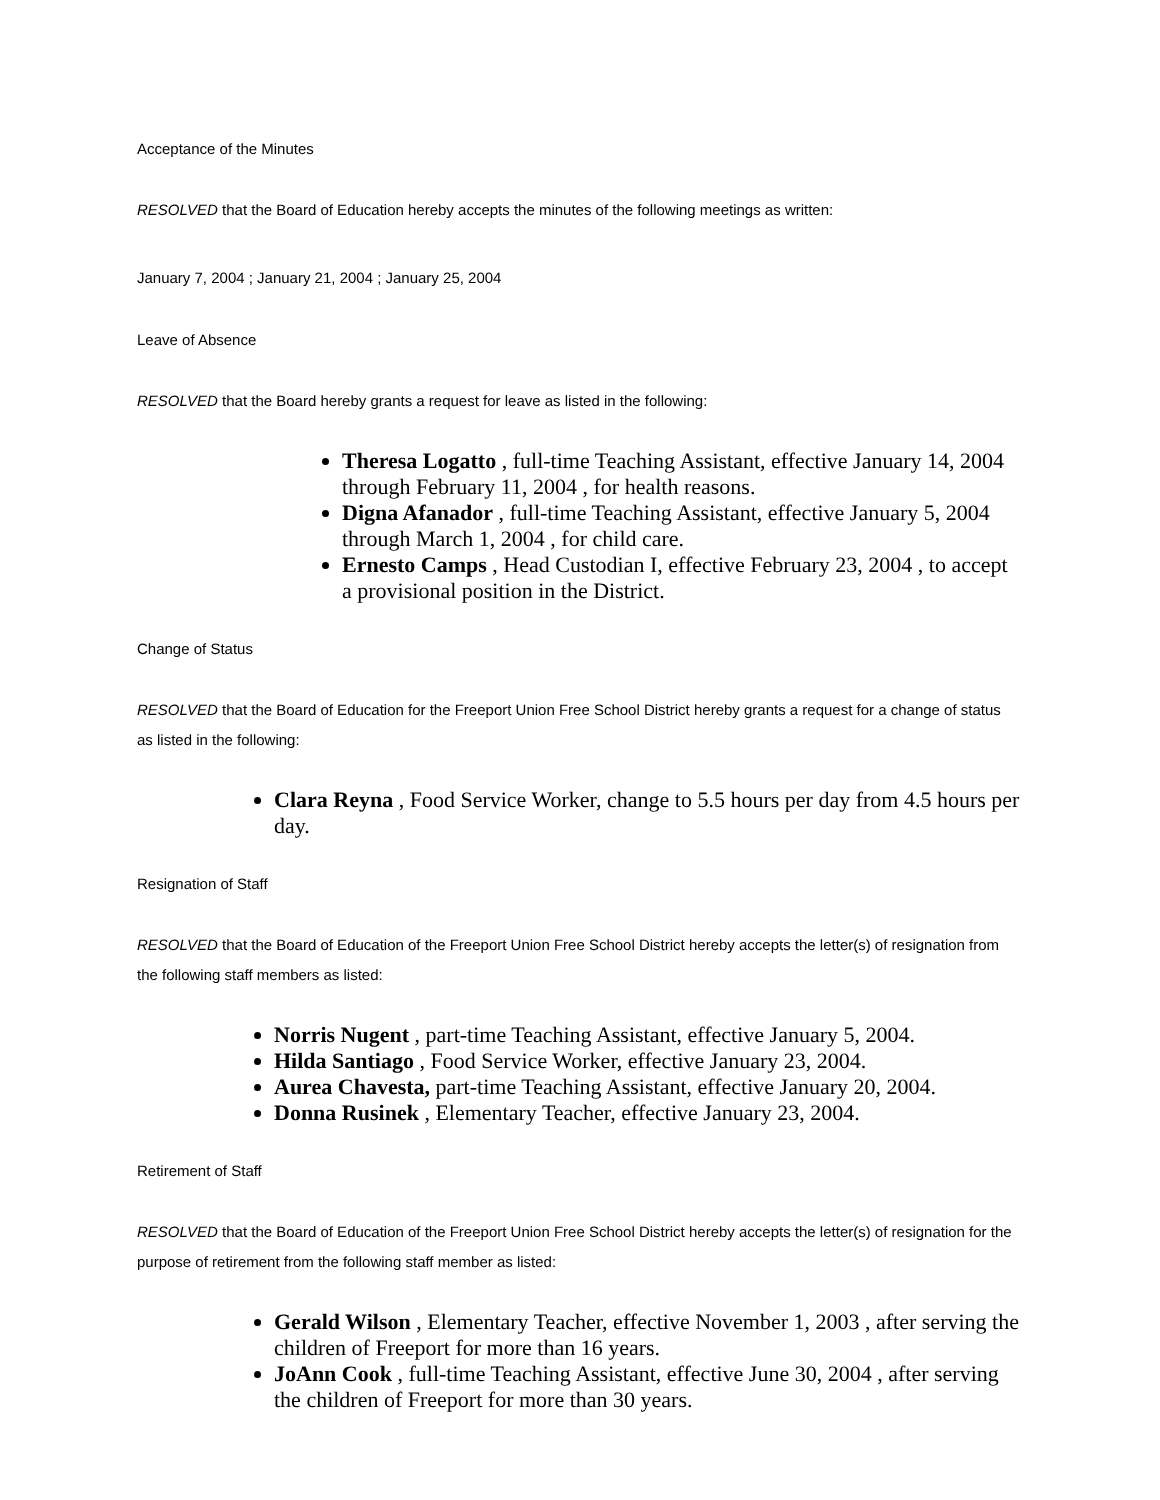Acceptance of the Minutes
RESOLVED that the Board of Education hereby accepts the minutes of the following meetings as written:
January 7, 2004 ; January 21, 2004 ; January 25, 2004
Leave of Absence
RESOLVED that the Board hereby grants a request for leave as listed in the following:
Theresa Logatto , full-time Teaching Assistant, effective January 14, 2004 through February 11, 2004 , for health reasons.
Digna Afanador , full-time Teaching Assistant, effective January 5, 2004 through March 1, 2004 , for child care.
Ernesto Camps , Head Custodian I, effective February 23, 2004 , to accept a provisional position in the District.
Change of Status
RESOLVED that the Board of Education for the Freeport Union Free School District hereby grants a request for a change of status as listed in the following:
Clara Reyna , Food Service Worker, change to 5.5 hours per day from 4.5 hours per day.
Resignation of Staff
RESOLVED that the Board of Education of the Freeport Union Free School District hereby accepts the letter(s) of resignation from the following staff members as listed:
Norris Nugent , part-time Teaching Assistant, effective January 5, 2004.
Hilda Santiago , Food Service Worker, effective January 23, 2004.
Aurea Chavesta, part-time Teaching Assistant, effective January 20, 2004.
Donna Rusinek , Elementary Teacher, effective January 23, 2004.
Retirement of Staff
RESOLVED that the Board of Education of the Freeport Union Free School District hereby accepts the letter(s) of resignation for the purpose of retirement from the following staff member as listed:
Gerald Wilson , Elementary Teacher, effective November 1, 2003 , after serving the children of Freeport for more than 16 years.
JoAnn Cook , full-time Teaching Assistant, effective June 30, 2004 , after serving the children of Freeport for more than 30 years.